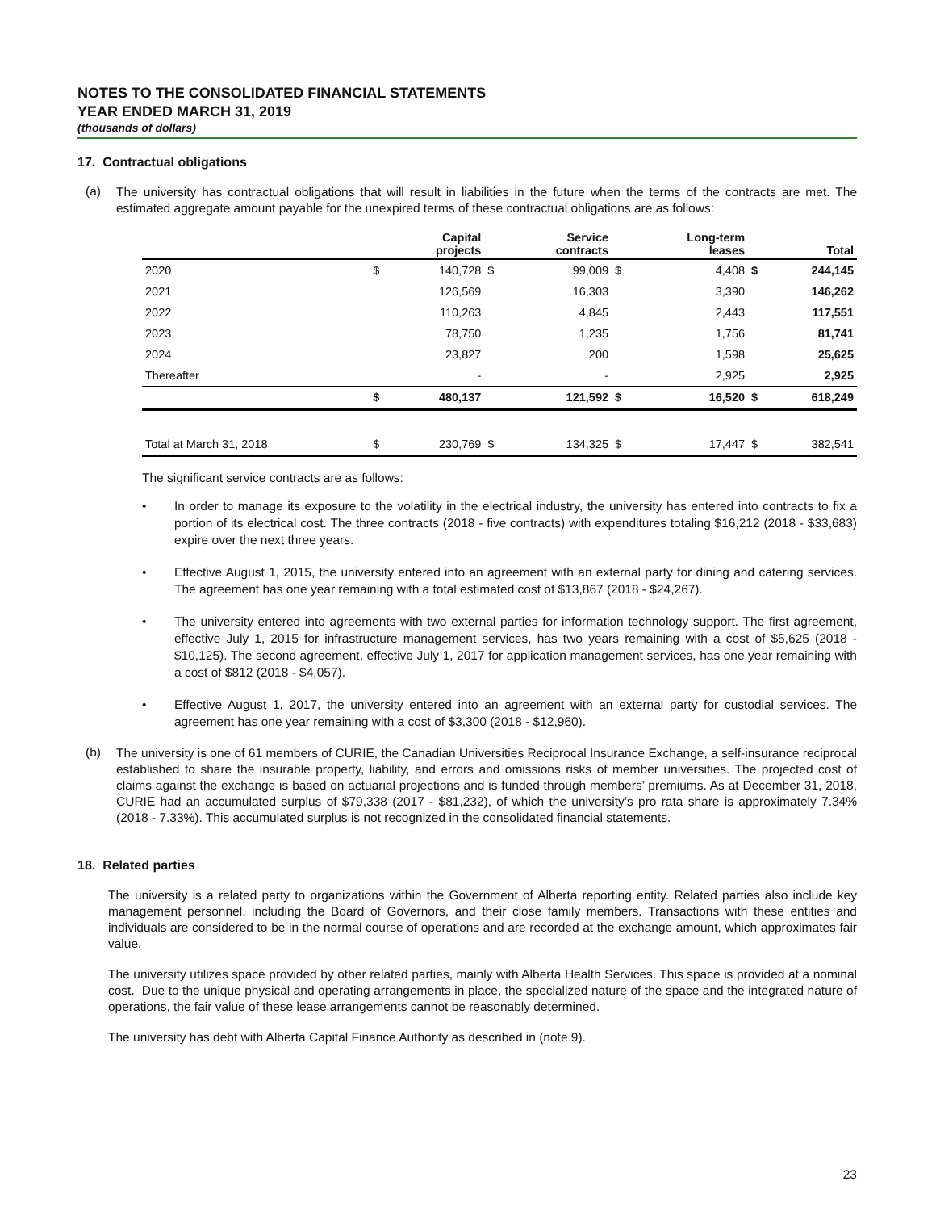NOTES TO THE CONSOLIDATED FINANCIAL STATEMENTS
YEAR ENDED MARCH 31, 2019
(thousands of dollars)
17. Contractual obligations
(a)
The university has contractual obligations that will result in liabilities in the future when the terms of the contracts are met. The estimated aggregate amount payable for the unexpired terms of these contractual obligations are as follows:
| | | Capital projects | | Service contracts | | Long-term leases | | Total |
| --- | --- | --- | --- | --- | --- | --- | --- | --- |
| 2020 | $ | 140,728 | $ | 99,009 | $ | 4,408 | $ | 244,145 |
| 2021 | | 126,569 | | 16,303 | | 3,390 | | 146,262 |
| 2022 | | 110,263 | | 4,845 | | 2,443 | | 117,551 |
| 2023 | | 78,750 | | 1,235 | | 1,756 | | 81,741 |
| 2024 | | 23,827 | | 200 | | 1,598 | | 25,625 |
| Thereafter | | - | | - | | 2,925 | | 2,925 |
| | $ | 480,137 | | 121,592 | $ | 16,520 | $ | 618,249 |
| Total at March 31, 2018 | $ | 230,769 | $ | 134,325 | $ | 17,447 | $ | 382,541 |
The significant service contracts are as follows:
• In order to manage its exposure to the volatility in the electrical industry, the university has entered into contracts to fix a portion of its electrical cost. The three contracts (2018 - five contracts) with expenditures totaling $16,212 (2018 - $33,683) expire over the next three years.
• Effective August 1, 2015, the university entered into an agreement with an external party for dining and catering services. The agreement has one year remaining with a total estimated cost of $13,867 (2018 - $24,267).
• The university entered into agreements with two external parties for information technology support. The first agreement, effective July 1, 2015 for infrastructure management services, has two years remaining with a cost of $5,625 (2018 - $10,125). The second agreement, effective July 1, 2017 for application management services, has one year remaining with a cost of $812 (2018 - $4,057).
• Effective August 1, 2017, the university entered into an agreement with an external party for custodial services. The agreement has one year remaining with a cost of $3,300 (2018 - $12,960).
(b)
The university is one of 61 members of CURIE, the Canadian Universities Reciprocal Insurance Exchange, a self-insurance reciprocal established to share the insurable property, liability, and errors and omissions risks of member universities. The projected cost of claims against the exchange is based on actuarial projections and is funded through members’ premiums. As at December 31, 2018, CURIE had an accumulated surplus of $79,338 (2017 - $81,232), of which the university’s pro rata share is approximately 7.34% (2018 - 7.33%). This accumulated surplus is not recognized in the consolidated financial statements.
18. Related parties
The university is a related party to organizations within the Government of Alberta reporting entity. Related parties also include key management personnel, including the Board of Governors, and their close family members. Transactions with these entities and individuals are considered to be in the normal course of operations and are recorded at the exchange amount, which approximates fair value.
The university utilizes space provided by other related parties, mainly with Alberta Health Services. This space is provided at a nominal cost. Due to the unique physical and operating arrangements in place, the specialized nature of the space and the integrated nature of operations, the fair value of these lease arrangements cannot be reasonably determined.
The university has debt with Alberta Capital Finance Authority as described in (note 9).
23